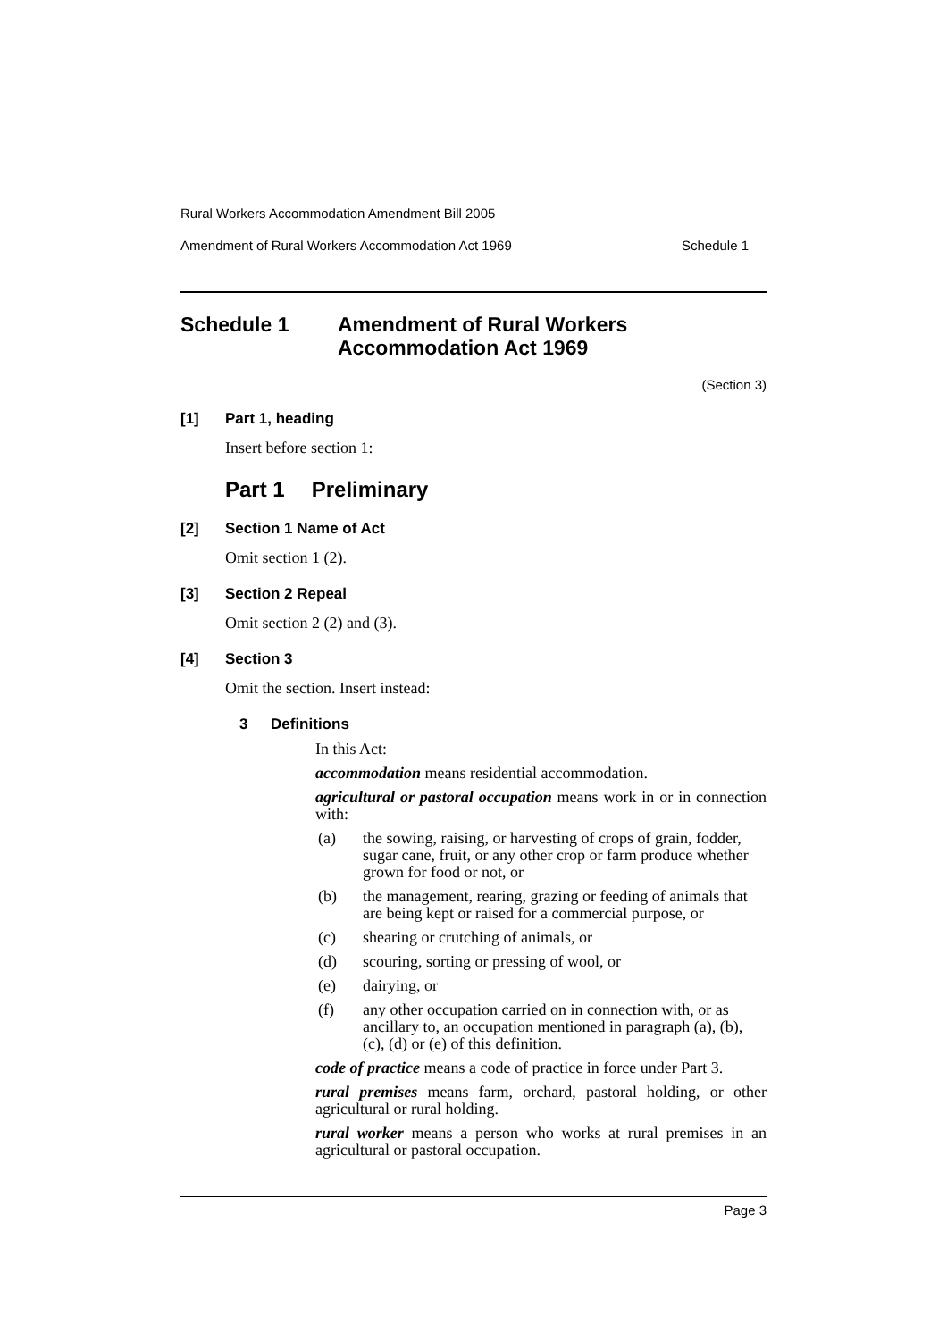Rural Workers Accommodation Amendment Bill 2005
Amendment of Rural Workers Accommodation Act 1969 Schedule 1
Schedule 1 Amendment of Rural Workers
Accommodation Act 1969
(Section 3)
[1] Part 1, heading
Insert before section 1:
Part 1 Preliminary
[2] Section 1 Name of Act
Omit section 1 (2).
[3] Section 2 Repeal
Omit section 2 (2) and (3).
[4] Section 3
Omit the section. Insert instead:
3 Definitions
In this Act:
accommodation means residential accommodation.
agricultural or pastoral occupation means work in or in connection with:
(a) the sowing, raising, or harvesting of crops of grain, fodder, sugar cane, fruit, or any other crop or farm produce whether grown for food or not, or
(b) the management, rearing, grazing or feeding of animals that are being kept or raised for a commercial purpose, or
(c) shearing or crutching of animals, or
(d) scouring, sorting or pressing of wool, or
(e) dairying, or
(f) any other occupation carried on in connection with, or as ancillary to, an occupation mentioned in paragraph (a), (b), (c), (d) or (e) of this definition.
code of practice means a code of practice in force under Part 3.
rural premises means farm, orchard, pastoral holding, or other agricultural or rural holding.
rural worker means a person who works at rural premises in an agricultural or pastoral occupation.
Page 3